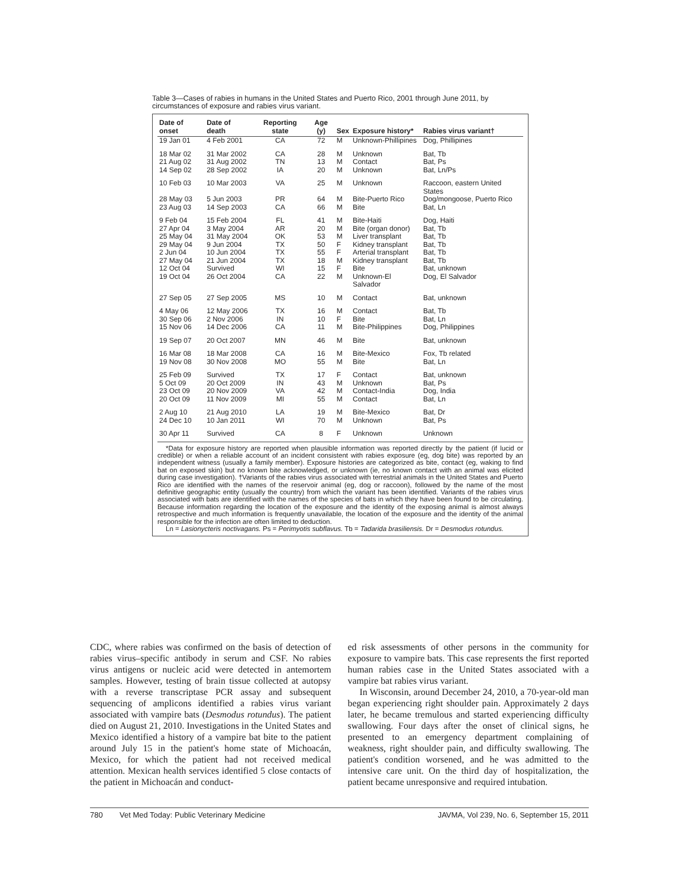Table 3—Cases of rabies in humans in the United States and Puerto Rico, 2001 through June 2011, by circumstances of exposure and rabies virus variant.
| Date of onset | Date of death | Reporting state | Age (y) | Sex | Exposure history* | Rabies virus variant† |
| --- | --- | --- | --- | --- | --- | --- |
| 19 Jan 01 | 4 Feb 2001 | CA | 72 | M | Unknown-Phillipines | Dog, Phillipines |
| 18 Mar 02 21 Aug 02 14 Sep 02 | 31 Mar 2002 31 Aug 2002 28 Sep 2002 | CA TN IA | 28 13 20 | M M M | Unknown Contact Unknown | Bat, Tb Bat, Ps Bat, Ln/Ps |
| 10 Feb 03 | 10 Mar 2003 | VA | 25 | M | Unknown | Raccoon, eastern United States |
| 28 May 03 | 5 Jun 2003 | PR | 64 | M | Bite-Puerto Rico | Dog/mongoose, Puerto Rico |
| 23 Aug 03 | 14 Sep 2003 | CA | 66 | M | Bite | Bat, Ln |
| 9 Feb 04 27 Apr 04 25 May 04 29 May 04 2 Jun 04 27 May 04 12 Oct 04 19 Oct 04 | 15 Feb 2004 3 May 2004 31 May 2004 9 Jun 2004 10 Jun 2004 21 Jun 2004 Survived 26 Oct 2004 | FL AR OK TX TX TX WI CA | 41 20 53 50 55 18 15 22 | M M M F F M F M | Bite-Haiti Bite (organ donor) Liver transplant Kidney transplant Arterial transplant Kidney transplant Bite Unknown-El Salvador | Dog, Haiti Bat, Tb Bat, Tb Bat, Tb Bat, Tb Bat, Tb Bat, unknown Dog, El Salvador |
| 27 Sep 05 | 27 Sep 2005 | MS | 10 | M | Contact | Bat, unknown |
| 4 May 06 30 Sep 06 15 Nov 06 | 12 May 2006 2 Nov 2006 14 Dec 2006 | TX IN CA | 16 10 11 | M F M | Contact Bite Bite-Philippines | Bat, Tb Bat, Ln Dog, Philippines |
| 19 Sep 07 | 20 Oct 2007 | MN | 46 | M | Bite | Bat, unknown |
| 16 Mar 08 19 Nov 08 | 18 Mar 2008 30 Nov 2008 | CA MO | 16 55 | M M | Bite-Mexico Bite | Fox, Tb related Bat, Ln |
| 25 Feb 09 5 Oct 09 23 Oct 09 20 Oct 09 | Survived 20 Oct 2009 20 Nov 2009 11 Nov 2009 | TX IN VA MI | 17 43 42 55 | F M M M | Contact Unknown Contact-India Contact | Bat, unknown Bat, Ps Dog, India Bat, Ln |
| 2 Aug 10 24 Dec 10 | 21 Aug 2010 10 Jan 2011 | LA WI | 19 70 | M M | Bite-Mexico Unknown | Bat, Dr Bat, Ps |
| 30 Apr 11 | Survived | CA | 8 | F | Unknown | Unknown |
*Data for exposure history are reported when plausible information was reported directly by the patient (if lucid or credible) or when a reliable account of an incident consistent with rabies exposure (eg, dog bite) was reported by an independent witness (usually a family member). Exposure histories are categorized as bite, contact (eg, waking to find bat on exposed skin) but no known bite acknowledged, or unknown (ie, no known contact with an animal was elicited during case investigation). †Variants of the rabies virus associated with terrestrial animals in the United States and Puerto Rico are identified with the names of the reservoir animal (eg, dog or raccoon), followed by the name of the most definitive geographic entity (usually the country) from which the variant has been identified. Variants of the rabies virus associated with bats are identified with the names of the species of bats in which they have been found to be circulating. Because information regarding the location of the exposure and the identity of the exposing animal is almost always retrospective and much information is frequently unavailable, the location of the exposure and the identity of the animal responsible for the infection are often limited to deduction.
Ln = Lasionycteris noctivagans. Ps = Perimyotis subflavus. Tb = Tadarida brasiliensis. Dr = Desmodus rotundus.
CDC, where rabies was confirmed on the basis of detection of rabies virus–specific antibody in serum and CSF. No rabies virus antigens or nucleic acid were detected in antemortem samples. However, testing of brain tissue collected at autopsy with a reverse transcriptase PCR assay and subsequent sequencing of amplicons identified a rabies virus variant associated with vampire bats (Desmodus rotundus). The patient died on August 21, 2010. Investigations in the United States and Mexico identified a history of a vampire bat bite to the patient around July 15 in the patient's home state of Michoacán, Mexico, for which the patient had not received medical attention. Mexican health services identified 5 close contacts of the patient in Michoacán and conduct-
ed risk assessments of other persons in the community for exposure to vampire bats. This case represents the first reported human rabies case in the United States associated with a vampire bat rabies virus variant.
In Wisconsin, around December 24, 2010, a 70-year-old man began experiencing right shoulder pain. Approximately 2 days later, he became tremulous and started experiencing difficulty swallowing. Four days after the onset of clinical signs, he presented to an emergency department complaining of weakness, right shoulder pain, and difficulty swallowing. The patient's condition worsened, and he was admitted to the intensive care unit. On the third day of hospitalization, the patient became unresponsive and required intubation.
780 Vet Med Today: Public Veterinary Medicine JAVMA, Vol 239, No. 6, September 15, 2011